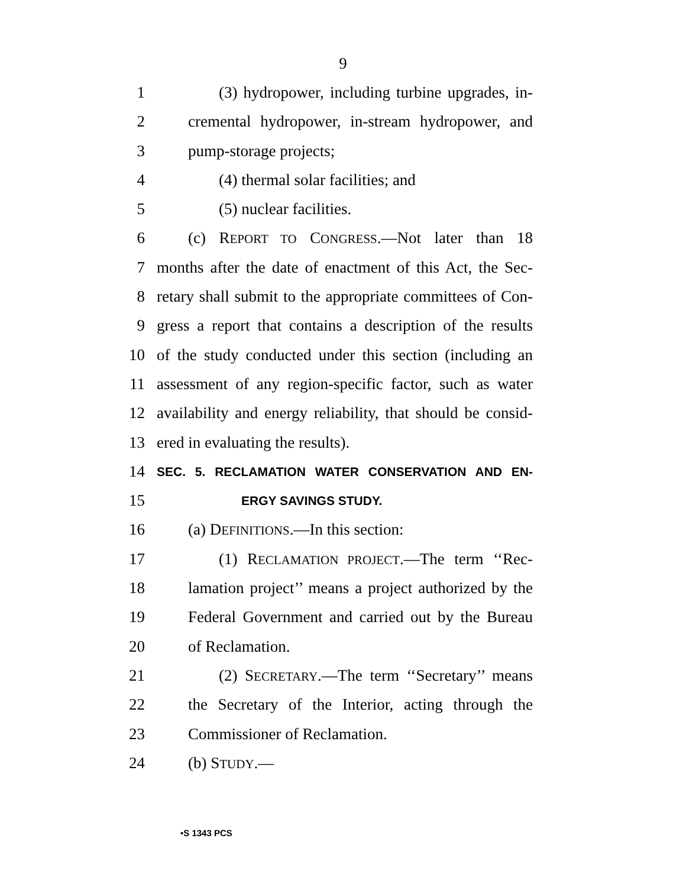9
1 (3) hydropower, including turbine upgrades, in-
2 cremental hydropower, in-stream hydropower, and
3 pump-storage projects;
4 (4) thermal solar facilities; and
5 (5) nuclear facilities.
6 (c) REPORT TO CONGRESS.—Not later than 18
7 months after the date of enactment of this Act, the Sec-
8 retary shall submit to the appropriate committees of Con-
9 gress a report that contains a description of the results
10 of the study conducted under this section (including an
11 assessment of any region-specific factor, such as water
12 availability and energy reliability, that should be consid-
13 ered in evaluating the results).
14 SEC. 5. RECLAMATION WATER CONSERVATION AND EN-
15 ERGY SAVINGS STUDY.
16 (a) DEFINITIONS.—In this section:
17 (1) RECLAMATION PROJECT.—The term ‘‘Rec-
18 lamation project’’ means a project authorized by the
19 Federal Government and carried out by the Bureau
20 of Reclamation.
21 (2) SECRETARY.—The term ‘‘Secretary’’ means
22 the Secretary of the Interior, acting through the
23 Commissioner of Reclamation.
24 (b) STUDY.—
•S 1343 PCS